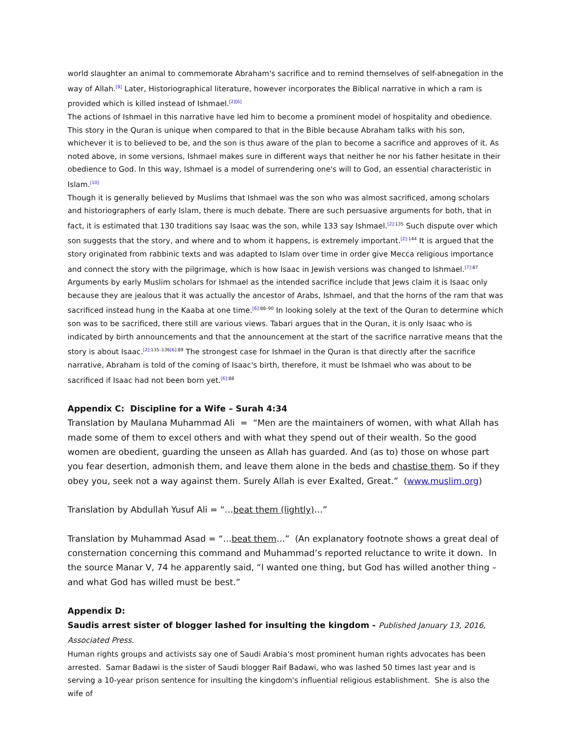world slaughter an animal to commemorate Abraham's sacrifice and to remind themselves of self-abnegation in the way of Allah.<sup>[9]</sup> Later, Historiographical literature, however incorporates the Biblical narrative in which a ram is provided which is killed instead of Ishmael.<sup>[2][6]</sup>
The actions of Ishmael in this narrative have led him to become a prominent model of hospitality and obedience. This story in the Quran is unique when compared to that in the Bible because Abraham talks with his son, whichever it is to believed to be, and the son is thus aware of the plan to become a sacrifice and approves of it. As noted above, in some versions, Ishmael makes sure in different ways that neither he nor his father hesitate in their obedience to God. In this way, Ishmael is a model of surrendering one's will to God, an essential characteristic in Islam.<sup>[10]</sup>
Though it is generally believed by Muslims that Ishmael was the son who was almost sacrificed, among scholars and historiographers of early Islam, there is much debate. There are such persuasive arguments for both, that in fact, it is estimated that 130 traditions say Isaac was the son, while 133 say Ishmael.<sup>[2]:135</sup> Such dispute over which son suggests that the story, and where and to whom it happens, is extremely important.<sup>[2]:144</sup> It is argued that the story originated from rabbinic texts and was adapted to Islam over time in order give Mecca religious importance and connect the story with the pilgrimage, which is how Isaac in Jewish versions was changed to Ishmael.<sup>[7]:87</sup> Arguments by early Muslim scholars for Ishmael as the intended sacrifice include that Jews claim it is Isaac only because they are jealous that it was actually the ancestor of Arabs, Ishmael, and that the horns of the ram that was sacrificed instead hung in the Kaaba at one time.<sup>[6]:88–90</sup> In looking solely at the text of the Quran to determine which son was to be sacrificed, there still are various views. Tabari argues that in the Quran, it is only Isaac who is indicated by birth announcements and that the announcement at the start of the sacrifice narrative means that the story is about Isaac.<sup>[2]:135–136[6]:89</sup> The strongest case for Ishmael in the Quran is that directly after the sacrifice narrative, Abraham is told of the coming of Isaac's birth, therefore, it must be Ishmael who was about to be sacrificed if Isaac had not been born yet.<sup>[6]:88</sup>
Appendix C: Discipline for a Wife – Surah 4:34
Translation by Maulana Muhammad Ali = “Men are the maintainers of women, with what Allah has made some of them to excel others and with what they spend out of their wealth. So the good women are obedient, guarding the unseen as Allah has guarded. And (as to) those on whose part you fear desertion, admonish them, and leave them alone in the beds and chastise them. So if they obey you, seek not a way against them. Surely Allah is ever Exalted, Great.” (www.muslim.org)
Translation by Abdullah Yusuf Ali = “…beat them (lightly)…”
Translation by Muhammad Asad = “…beat them…” (An explanatory footnote shows a great deal of consternation concerning this command and Muhammad’s reported reluctance to write it down. In the source Manar V, 74 he apparently said, “I wanted one thing, but God has willed another thing – and what God has willed must be best.”
Appendix D:
Saudis arrest sister of blogger lashed for insulting the kingdom - Published January 13, 2016, Associated Press.
Human rights groups and activists say one of Saudi Arabia's most prominent human rights advocates has been arrested. Samar Badawi is the sister of Saudi blogger Raif Badawi, who was lashed 50 times last year and is serving a 10-year prison sentence for insulting the kingdom's influential religious establishment. She is also the wife of